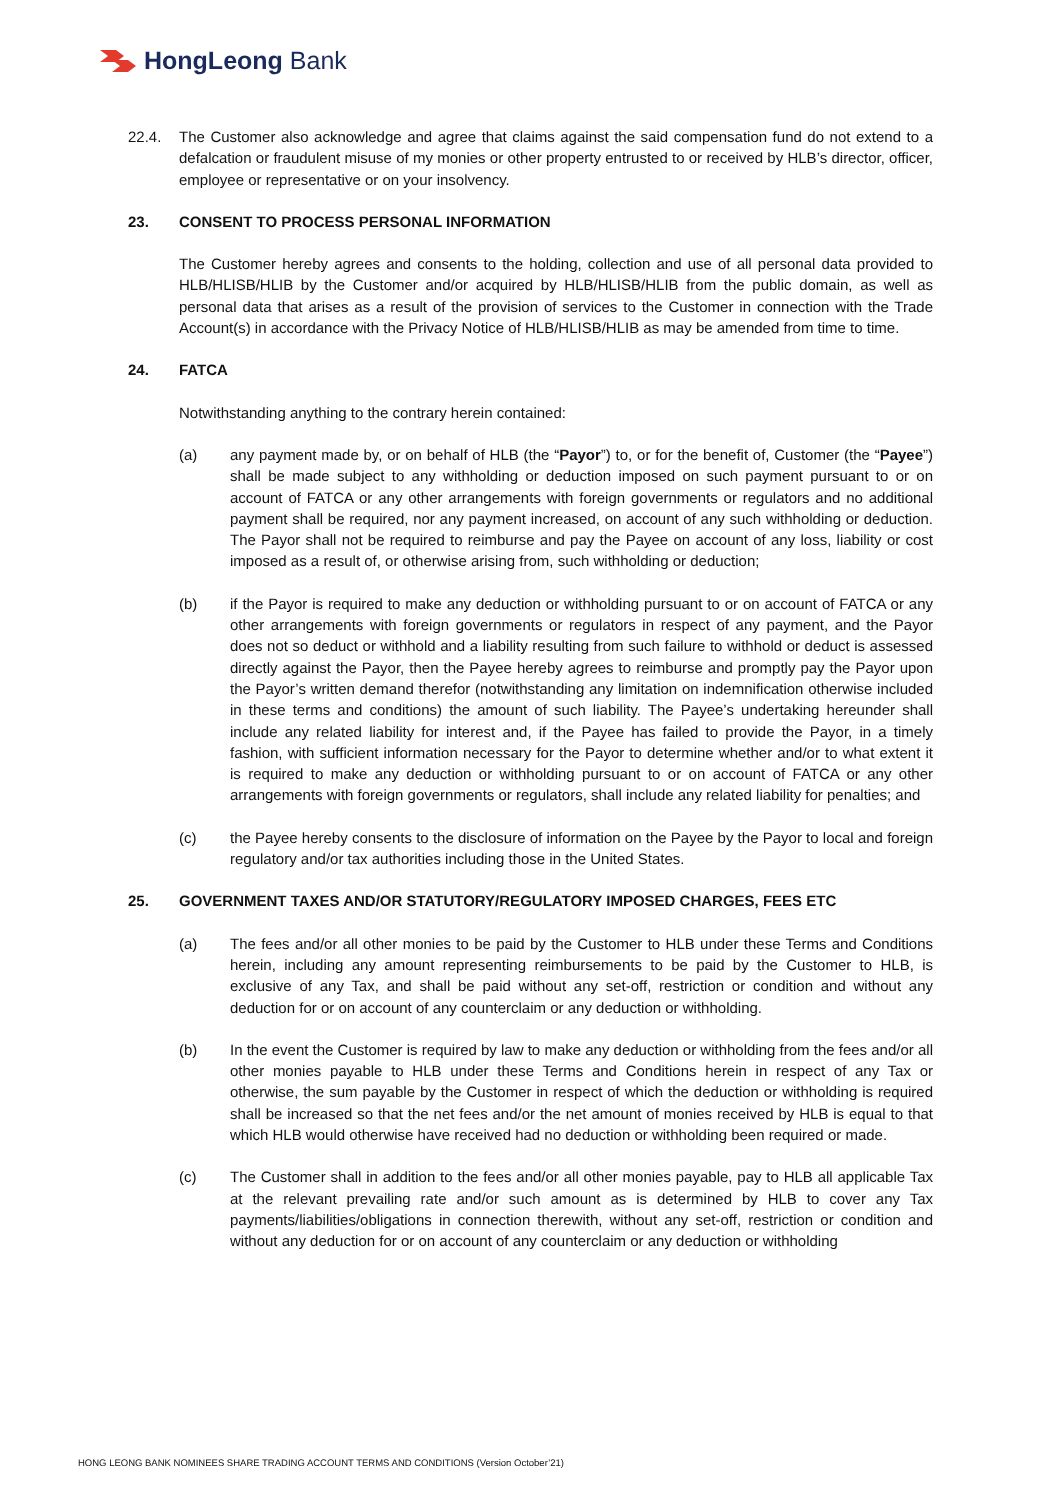HongLeong Bank
22.4. The Customer also acknowledge and agree that claims against the said compensation fund do not extend to a defalcation or fraudulent misuse of my monies or other property entrusted to or received by HLB’s director, officer, employee or representative or on your insolvency.
23. CONSENT TO PROCESS PERSONAL INFORMATION
The Customer hereby agrees and consents to the holding, collection and use of all personal data provided to HLB/HLISB/HLIB by the Customer and/or acquired by HLB/HLISB/HLIB from the public domain, as well as personal data that arises as a result of the provision of services to the Customer in connection with the Trade Account(s) in accordance with the Privacy Notice of HLB/HLISB/HLIB as may be amended from time to time.
24. FATCA
Notwithstanding anything to the contrary herein contained:
(a) any payment made by, or on behalf of HLB (the “Payor”) to, or for the benefit of, Customer (the “Payee”) shall be made subject to any withholding or deduction imposed on such payment pursuant to or on account of FATCA or any other arrangements with foreign governments or regulators and no additional payment shall be required, nor any payment increased, on account of any such withholding or deduction. The Payor shall not be required to reimburse and pay the Payee on account of any loss, liability or cost imposed as a result of, or otherwise arising from, such withholding or deduction;
(b) if the Payor is required to make any deduction or withholding pursuant to or on account of FATCA or any other arrangements with foreign governments or regulators in respect of any payment, and the Payor does not so deduct or withhold and a liability resulting from such failure to withhold or deduct is assessed directly against the Payor, then the Payee hereby agrees to reimburse and promptly pay the Payor upon the Payor’s written demand therefor (notwithstanding any limitation on indemnification otherwise included in these terms and conditions) the amount of such liability. The Payee’s undertaking hereunder shall include any related liability for interest and, if the Payee has failed to provide the Payor, in a timely fashion, with sufficient information necessary for the Payor to determine whether and/or to what extent it is required to make any deduction or withholding pursuant to or on account of FATCA or any other arrangements with foreign governments or regulators, shall include any related liability for penalties; and
(c) the Payee hereby consents to the disclosure of information on the Payee by the Payor to local and foreign regulatory and/or tax authorities including those in the United States.
25. GOVERNMENT TAXES AND/OR STATUTORY/REGULATORY IMPOSED CHARGES, FEES ETC
(a) The fees and/or all other monies to be paid by the Customer to HLB under these Terms and Conditions herein, including any amount representing reimbursements to be paid by the Customer to HLB, is exclusive of any Tax, and shall be paid without any set-off, restriction or condition and without any deduction for or on account of any counterclaim or any deduction or withholding.
(b) In the event the Customer is required by law to make any deduction or withholding from the fees and/or all other monies payable to HLB under these Terms and Conditions herein in respect of any Tax or otherwise, the sum payable by the Customer in respect of which the deduction or withholding is required shall be increased so that the net fees and/or the net amount of monies received by HLB is equal to that which HLB would otherwise have received had no deduction or withholding been required or made.
(c) The Customer shall in addition to the fees and/or all other monies payable, pay to HLB all applicable Tax at the relevant prevailing rate and/or such amount as is determined by HLB to cover any Tax payments/liabilities/obligations in connection therewith, without any set-off, restriction or condition and without any deduction for or on account of any counterclaim or any deduction or withholding
HONG LEONG BANK NOMINEES SHARE TRADING ACCOUNT TERMS AND CONDITIONS (Version October’21)